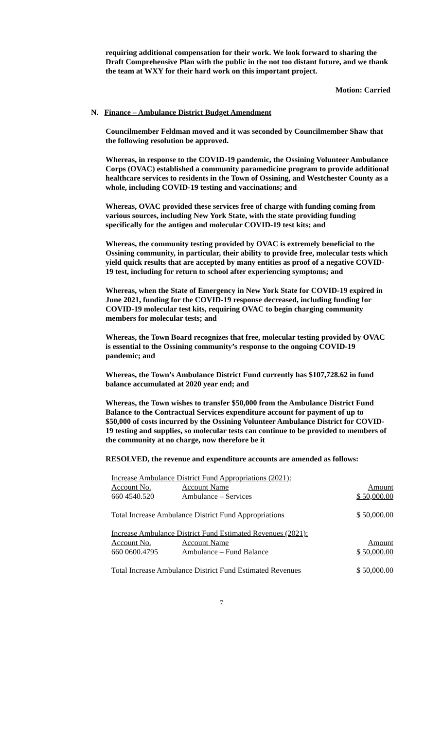requiring additional compensation for their work. We look forward to sharing the Draft Comprehensive Plan with the public in the not too distant future, and we thank the team at WXY for their hard work on this important project.
Motion: Carried
N. Finance – Ambulance District Budget Amendment
Councilmember Feldman moved and it was seconded by Councilmember Shaw that the following resolution be approved.
Whereas, in response to the COVID-19 pandemic, the Ossining Volunteer Ambulance Corps (OVAC) established a community paramedicine program to provide additional healthcare services to residents in the Town of Ossining, and Westchester County as a whole, including COVID-19 testing and vaccinations; and
Whereas, OVAC provided these services free of charge with funding coming from various sources, including New York State, with the state providing funding specifically for the antigen and molecular COVID-19 test kits; and
Whereas, the community testing provided by OVAC is extremely beneficial to the Ossining community, in particular, their ability to provide free, molecular tests which yield quick results that are accepted by many entities as proof of a negative COVID-19 test, including for return to school after experiencing symptoms; and
Whereas, when the State of Emergency in New York State for COVID-19 expired in June 2021, funding for the COVID-19 response decreased, including funding for COVID-19 molecular test kits, requiring OVAC to begin charging community members for molecular tests; and
Whereas, the Town Board recognizes that free, molecular testing provided by OVAC is essential to the Ossining community’s response to the ongoing COVID-19 pandemic; and
Whereas, the Town’s Ambulance District Fund currently has $107,728.62 in fund balance accumulated at 2020 year end; and
Whereas, the Town wishes to transfer $50,000 from the Ambulance District Fund Balance to the Contractual Services expenditure account for payment of up to $50,000 of costs incurred by the Ossining Volunteer Ambulance District for COVID-19 testing and supplies, so molecular tests can continue to be provided to members of the community at no charge, now therefore be it
RESOLVED, the revenue and expenditure accounts are amended as follows:
| Increase Ambulance District Fund Appropriations (2021): | | |
| Account No. | Account Name | Amount |
| 660 4540.520 | Ambulance – Services | $ 50,000.00 |
| Total Increase Ambulance District Fund Appropriations | | $ 50,000.00 |
| Increase Ambulance District Fund Estimated Revenues (2021): | | |
| Account No. | Account Name | Amount |
| 660 0600.4795 | Ambulance – Fund Balance | $ 50,000.00 |
| Total Increase Ambulance District Fund Estimated Revenues | | $ 50,000.00 |
7